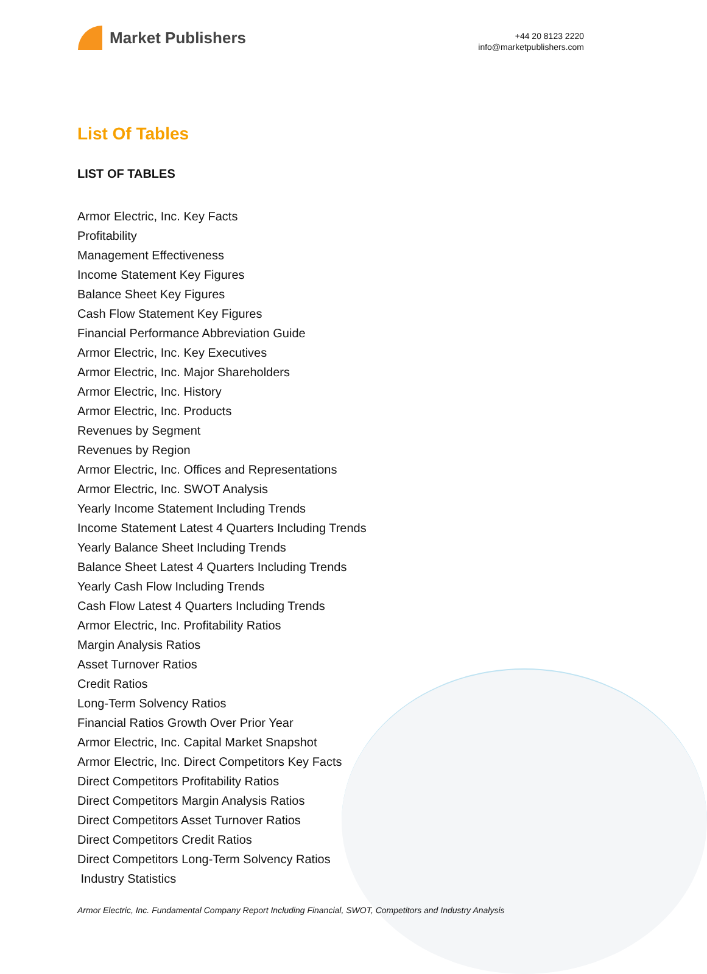Market Publishers
+44 20 8123 2220
info@marketpublishers.com
List Of Tables
LIST OF TABLES
Armor Electric, Inc. Key Facts
Profitability
Management Effectiveness
Income Statement Key Figures
Balance Sheet Key Figures
Cash Flow Statement Key Figures
Financial Performance Abbreviation Guide
Armor Electric, Inc. Key Executives
Armor Electric, Inc. Major Shareholders
Armor Electric, Inc. History
Armor Electric, Inc. Products
Revenues by Segment
Revenues by Region
Armor Electric, Inc. Offices and Representations
Armor Electric, Inc. SWOT Analysis
Yearly Income Statement Including Trends
Income Statement Latest 4 Quarters Including Trends
Yearly Balance Sheet Including Trends
Balance Sheet Latest 4 Quarters Including Trends
Yearly Cash Flow Including Trends
Cash Flow Latest 4 Quarters Including Trends
Armor Electric, Inc. Profitability Ratios
Margin Analysis Ratios
Asset Turnover Ratios
Credit Ratios
Long-Term Solvency Ratios
Financial Ratios Growth Over Prior Year
Armor Electric, Inc. Capital Market Snapshot
Armor Electric, Inc. Direct Competitors Key Facts
Direct Competitors Profitability Ratios
Direct Competitors Margin Analysis Ratios
Direct Competitors Asset Turnover Ratios
Direct Competitors Credit Ratios
Direct Competitors Long-Term Solvency Ratios
Industry Statistics
Armor Electric, Inc. Fundamental Company Report Including Financial, SWOT, Competitors and Industry Analysis